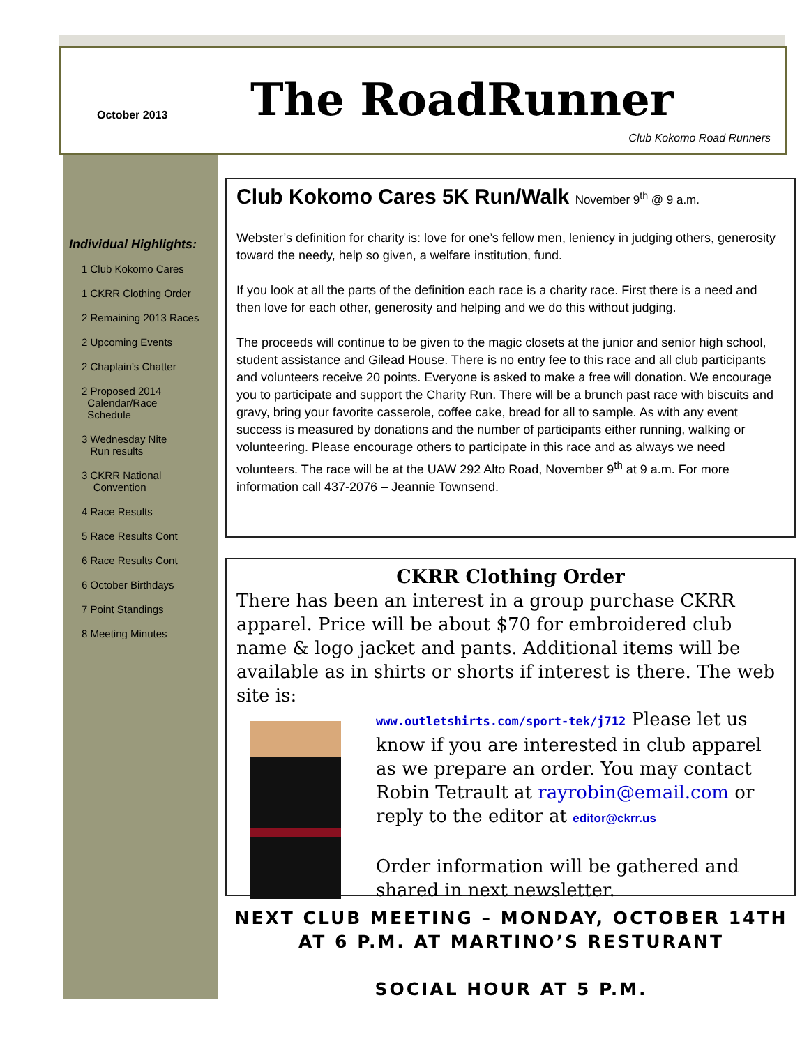October 2013 The RoadRunner
Club Kokomo Road Runners
Individual Highlights:
1 Club Kokomo Cares
1 CKRR Clothing Order
2 Remaining 2013 Races
2 Upcoming Events
2 Chaplain’s Chatter
2 Proposed 2014
Calendar/Race
Schedule
3 Wednesday Nite
Run results
3 CKRR National
Convention
4 Race Results
5 Race Results Cont
6 Race Results Cont
6 October Birthdays
7 Point Standings
8 Meeting Minutes
Club Kokomo Cares 5K Run/Walk November 9<sup>th</sup> @ 9 a.m.
Webster’s definition for charity is: love for one’s fellow men, leniency in judging others, generosity toward the needy, help so given, a welfare institution, fund.
If you look at all the parts of the definition each race is a charity race. First there is a need and then love for each other, generosity and helping and we do this without judging.
The proceeds will continue to be given to the magic closets at the junior and senior high school, student assistance and Gilead House. There is no entry fee to this race and all club participants and volunteers receive 20 points. Everyone is asked to make a free will donation. We encourage you to participate and support the Charity Run. There will be a brunch past race with biscuits and gravy, bring your favorite casserole, coffee cake, bread for all to sample. As with any event success is measured by donations and the number of participants either running, walking or volunteering. Please encourage others to participate in this race and as always we need volunteers. The race will be at the UAW 292 Alto Road, November 9<sup>th</sup> at 9 a.m. For more information call 437-2076 – Jeannie Townsend.
CKRR Clothing Order
There has been an interest in a group purchase CKRR apparel. Price will be about $70 for embroidered club name & logo jacket and pants. Additional items will be available as in shirts or shorts if interest is there. The web site is:
www.outletshirts.com/sport-tek/j712 Please let us know if you are interested in club apparel as we prepare an order. You may contact Robin Tetrault at rayrobin@email.com or reply to the editor at editor@ckrr.us
Order information will be gathered and shared in next newsletter.
NEXT CLUB MEETING – MONDAY, OCTOBER 14TH AT 6 P.M. AT MARTINO’S RESTURANT
SOCIAL HOUR AT 5 P.M.